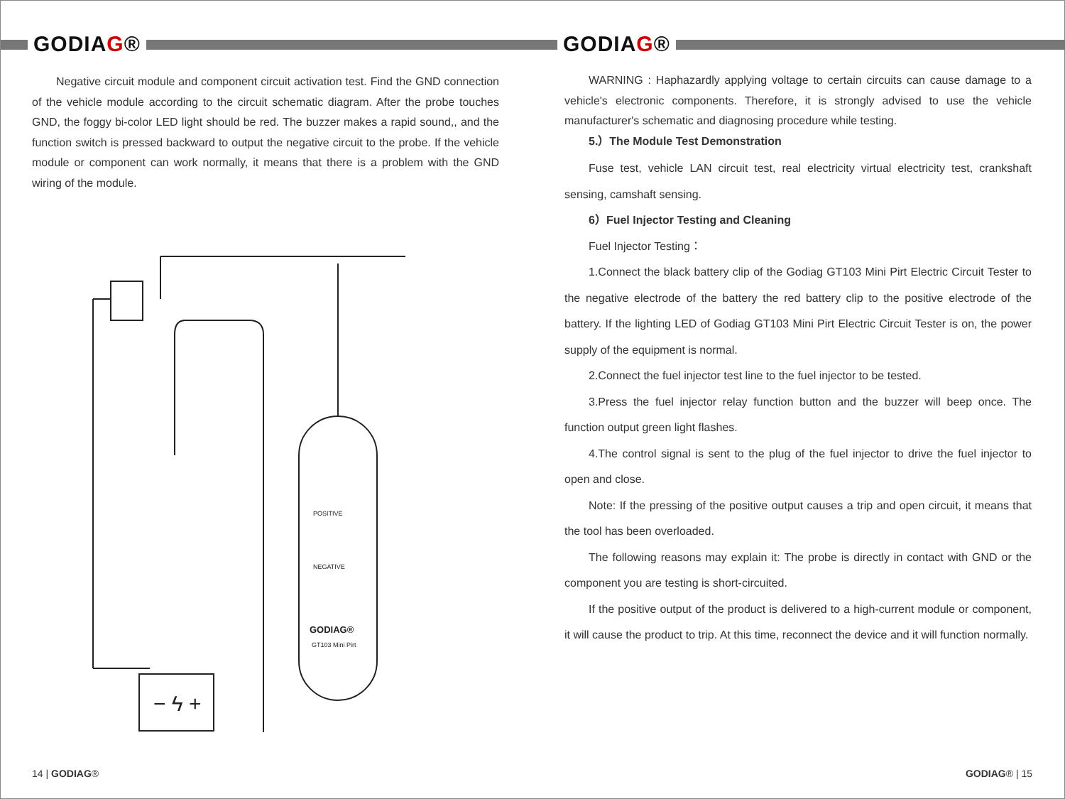GODIAG®
Negative circuit module and component circuit activation test. Find the GND connection of the vehicle module according to the circuit schematic diagram. After the probe touches GND, the foggy bi-color LED light should be red. The buzzer makes a rapid sound,, and the function switch is pressed backward to output the negative circuit to the probe. If the vehicle module or component can work normally, it means that there is a problem with the GND wiring of the module.
− ϟ +
POSITIVE
NEGATIVE
GODIAG®
GT103 Mini Pirt
14 | GODIAG®
GODIAG®
WARNING : Haphazardly applying voltage to certain circuits can cause damage to a vehicle's electronic components. Therefore, it is strongly advised to use the vehicle manufacturer's schematic and diagnosing procedure while testing.
5.）The Module Test Demonstration
Fuse test, vehicle LAN circuit test, real electricity virtual electricity test, crankshaft sensing, camshaft sensing.
6）Fuel Injector Testing and Cleaning
Fuel Injector Testing：
1.Connect the black battery clip of the Godiag GT103 Mini Pirt Electric Circuit Tester to the negative electrode of the battery the red battery clip to the positive electrode of the battery. If the lighting LED of Godiag GT103 Mini Pirt Electric Circuit Tester is on, the power supply of the equipment is normal.
2.Connect the fuel injector test line to the fuel injector to be tested.
3.Press the fuel injector relay function button and the buzzer will beep once. The function output green light flashes.
4.The control signal is sent to the plug of the fuel injector to drive the fuel injector to open and close.
Note: If the pressing of the positive output causes a trip and open circuit, it means that the tool has been overloaded.
The following reasons may explain it: The probe is directly in contact with GND or the component you are testing is short-circuited.
If the positive output of the product is delivered to a high-current module or component, it will cause the product to trip. At this time, reconnect the device and it will function normally.
GODIAG® | 15